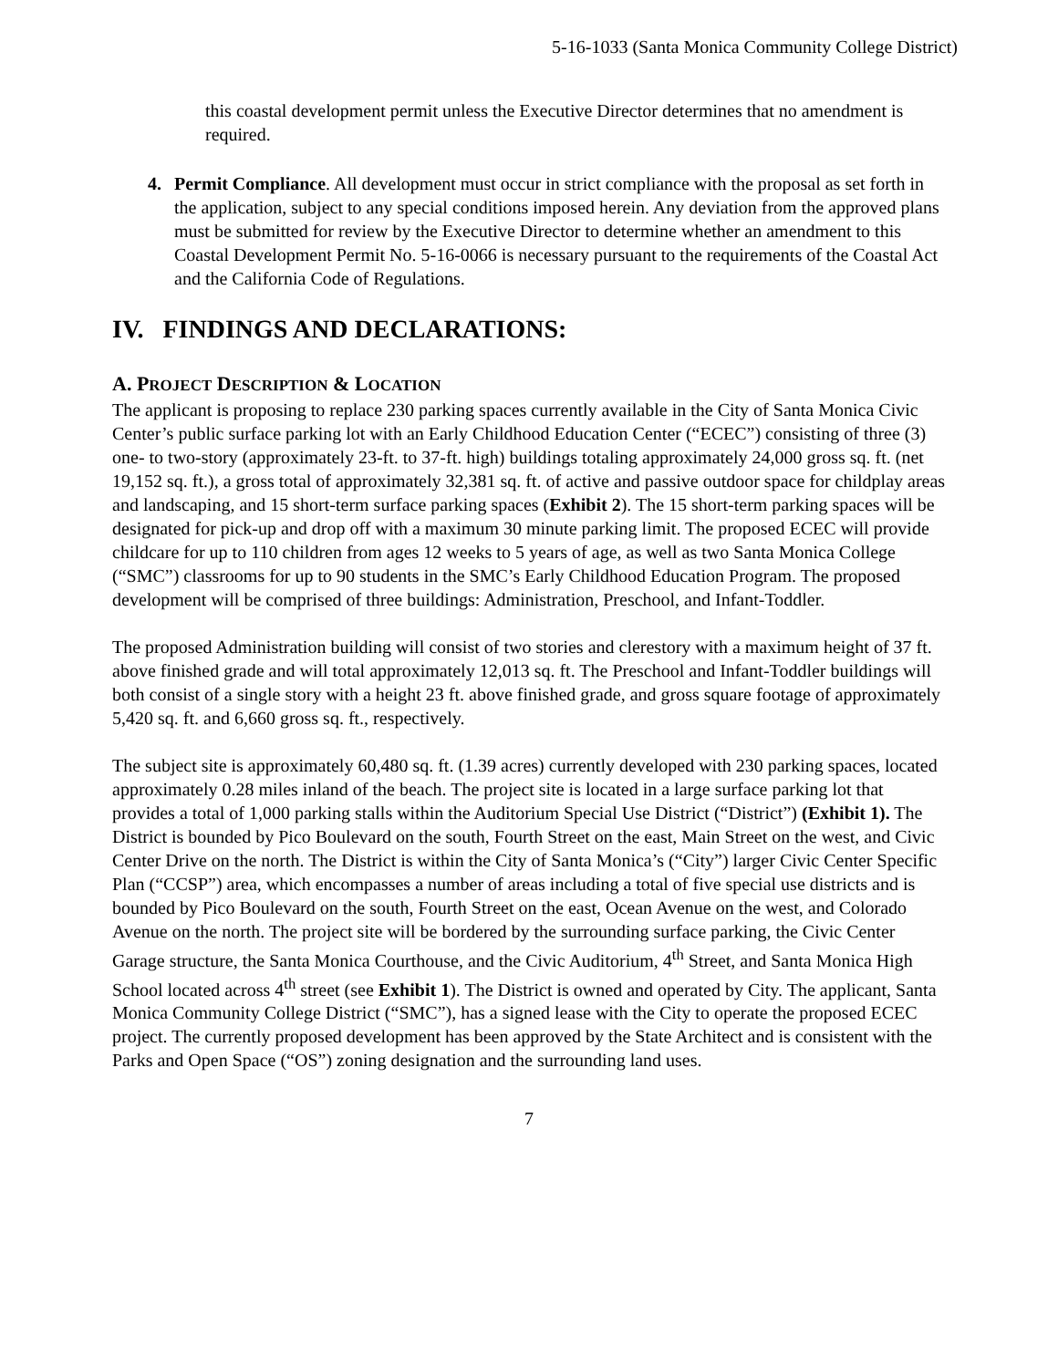5-16-1033 (Santa Monica Community College District)
this coastal development permit unless the Executive Director determines that no amendment is required.
4. Permit Compliance. All development must occur in strict compliance with the proposal as set forth in the application, subject to any special conditions imposed herein. Any deviation from the approved plans must be submitted for review by the Executive Director to determine whether an amendment to this Coastal Development Permit No. 5-16-0066 is necessary pursuant to the requirements of the Coastal Act and the California Code of Regulations.
IV. FINDINGS AND DECLARATIONS:
A. PROJECT DESCRIPTION & LOCATION
The applicant is proposing to replace 230 parking spaces currently available in the City of Santa Monica Civic Center’s public surface parking lot with an Early Childhood Education Center (“ECEC”) consisting of three (3) one- to two-story (approximately 23-ft. to 37-ft. high) buildings totaling approximately 24,000 gross sq. ft. (net 19,152 sq. ft.), a gross total of approximately 32,381 sq. ft. of active and passive outdoor space for childplay areas and landscaping, and 15 short-term surface parking spaces (Exhibit 2). The 15 short-term parking spaces will be designated for pick-up and drop off with a maximum 30 minute parking limit. The proposed ECEC will provide childcare for up to 110 children from ages 12 weeks to 5 years of age, as well as two Santa Monica College (“SMC”) classrooms for up to 90 students in the SMC’s Early Childhood Education Program. The proposed development will be comprised of three buildings: Administration, Preschool, and Infant-Toddler.
The proposed Administration building will consist of two stories and clerestory with a maximum height of 37 ft. above finished grade and will total approximately 12,013 sq. ft. The Preschool and Infant-Toddler buildings will both consist of a single story with a height 23 ft. above finished grade, and gross square footage of approximately 5,420 sq. ft. and 6,660 gross sq. ft., respectively.
The subject site is approximately 60,480 sq. ft. (1.39 acres) currently developed with 230 parking spaces, located approximately 0.28 miles inland of the beach. The project site is located in a large surface parking lot that provides a total of 1,000 parking stalls within the Auditorium Special Use District (“District”) (Exhibit 1). The District is bounded by Pico Boulevard on the south, Fourth Street on the east, Main Street on the west, and Civic Center Drive on the north. The District is within the City of Santa Monica’s (“City”) larger Civic Center Specific Plan (“CCSP”) area, which encompasses a number of areas including a total of five special use districts and is bounded by Pico Boulevard on the south, Fourth Street on the east, Ocean Avenue on the west, and Colorado Avenue on the north. The project site will be bordered by the surrounding surface parking, the Civic Center Garage structure, the Santa Monica Courthouse, and the Civic Auditorium, 4<sup>th</sup> Street, and Santa Monica High School located across 4<sup>th</sup> street (see Exhibit 1). The District is owned and operated by City. The applicant, Santa Monica Community College District (“SMC”), has a signed lease with the City to operate the proposed ECEC project. The currently proposed development has been approved by the State Architect and is consistent with the Parks and Open Space (“OS”) zoning designation and the surrounding land uses.
7